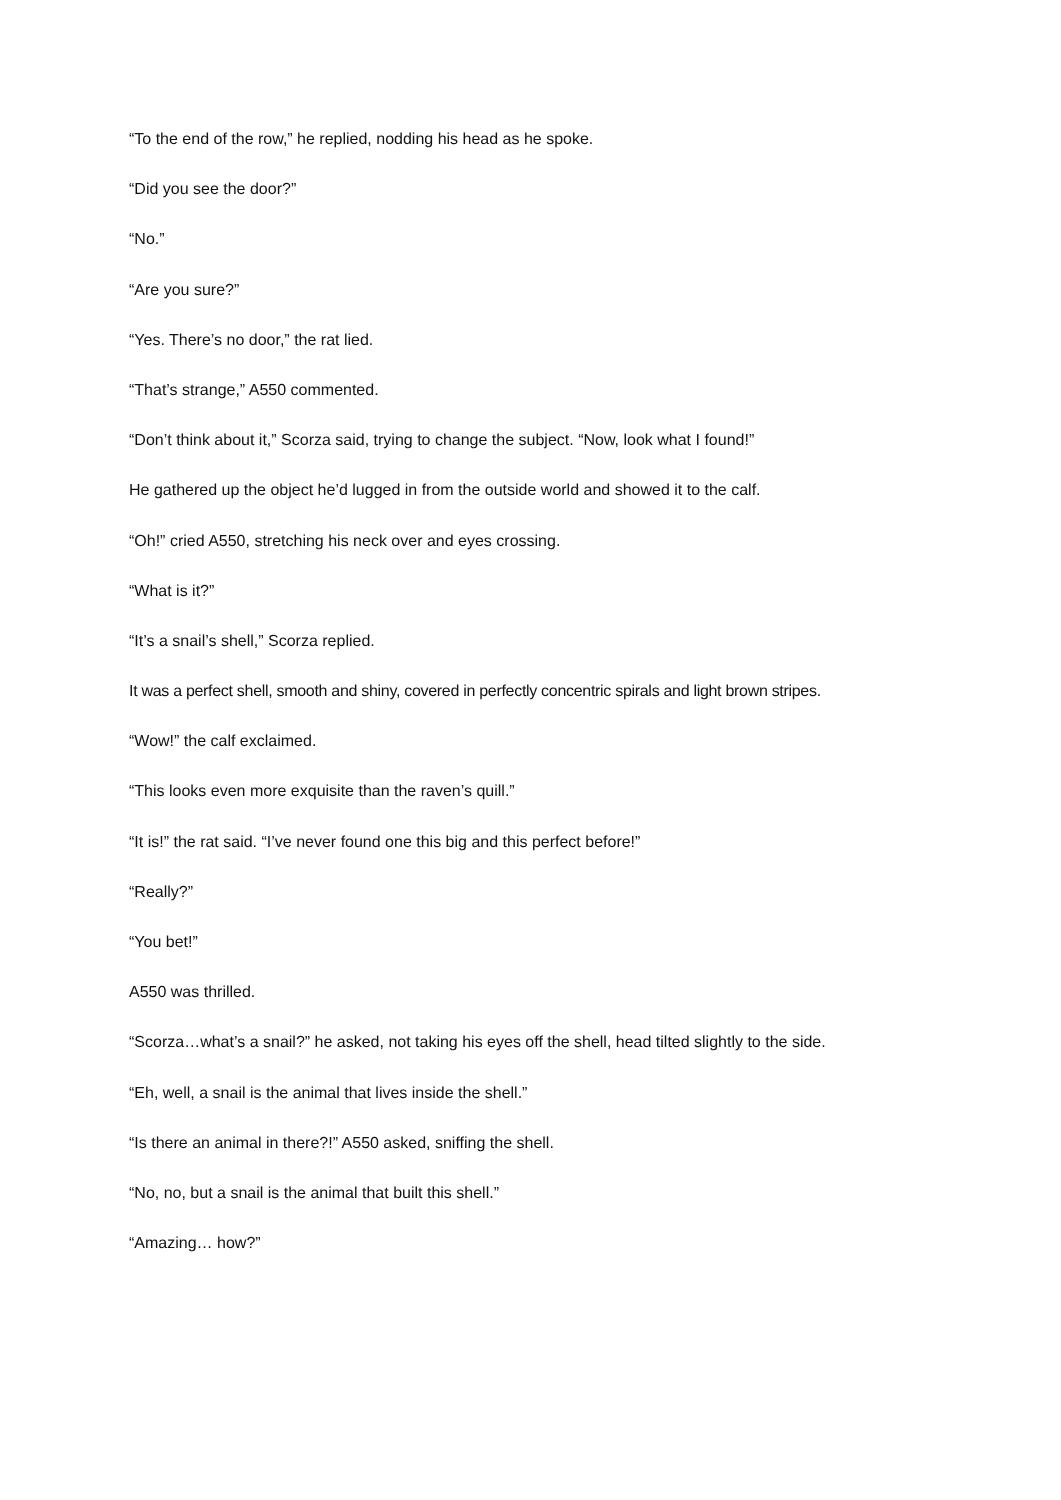“To the end of the row,” he replied, nodding his head as he spoke.
“Did you see the door?”
“No.”
“Are you sure?”
“Yes. There’s no door,” the rat lied.
“That’s strange,” A550 commented.
“Don’t think about it,” Scorza said, trying to change the subject. “Now, look what I found!”
He gathered up the object he’d lugged in from the outside world and showed it to the calf.
“Oh!” cried A550, stretching his neck over and eyes crossing.
“What is it?”
“It’s a snail’s shell,” Scorza replied.
It was a perfect shell, smooth and shiny, covered in perfectly concentric spirals and light brown stripes.
“Wow!” the calf exclaimed.
“This looks even more exquisite than the raven’s quill.”
“It is!” the rat said. “I’ve never found one this big and this perfect before!”
“Really?”
“You bet!”
A550 was thrilled.
“Scorza…what’s a snail?” he asked, not taking his eyes off the shell, head tilted slightly to the side.
“Eh, well, a snail is the animal that lives inside the shell.”
“Is there an animal in there?!” A550 asked, sniffing the shell.
“No, no, but a snail is the animal that built this shell.”
“Amazing… how?”